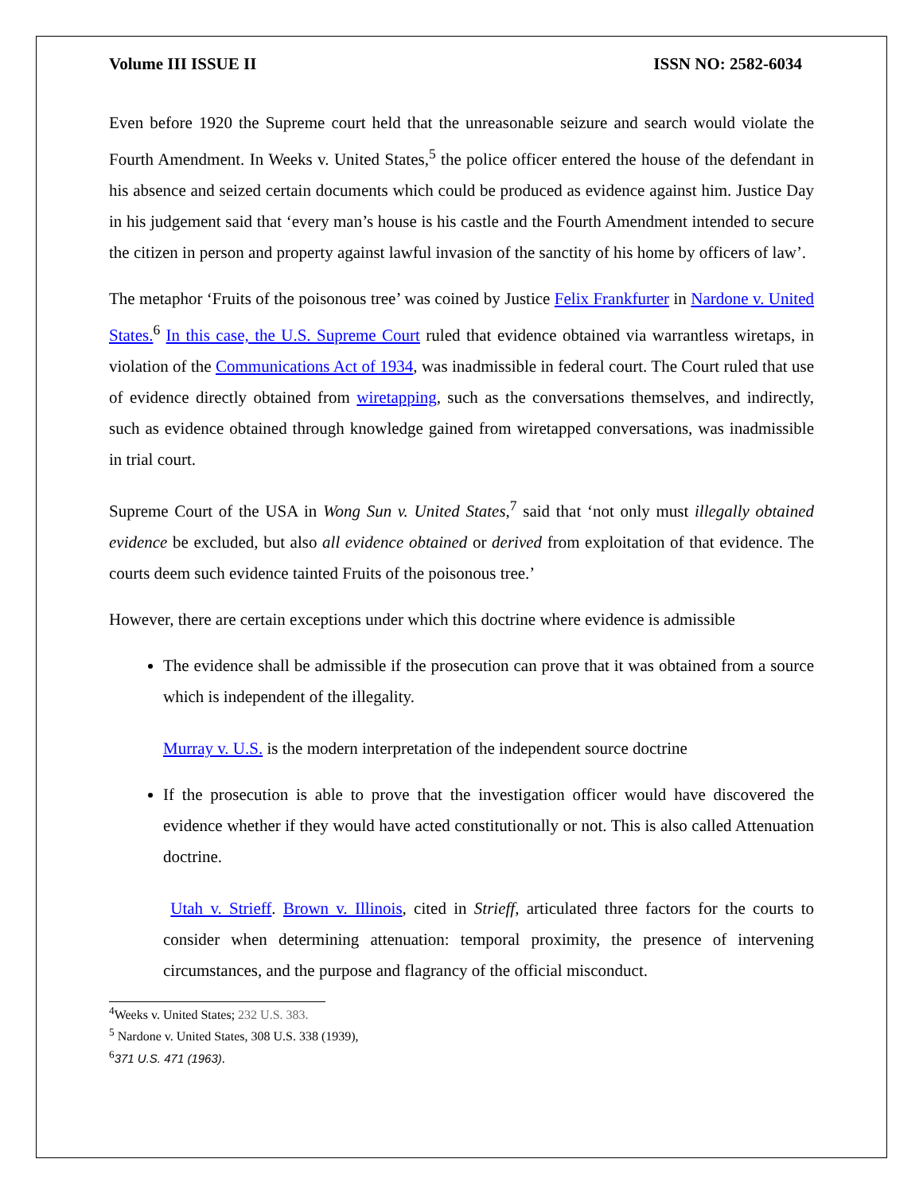Volume III ISSUE II ISSN NO: 2582-6034
Even before 1920 the Supreme court held that the unreasonable seizure and search would violate the Fourth Amendment. In Weeks v. United States,<sup>5</sup> the police officer entered the house of the defendant in his absence and seized certain documents which could be produced as evidence against him. Justice Day in his judgement said that ‘every man’s house is his castle and the Fourth Amendment intended to secure the citizen in person and property against lawful invasion of the sanctity of his home by officers of law’.
The metaphor ‘Fruits of the poisonous tree’ was coined by Justice Felix Frankfurter in Nardone v. United States.<sup>6</sup> In this case, the U.S. Supreme Court ruled that evidence obtained via warrantless wiretaps, in violation of the Communications Act of 1934, was inadmissible in federal court. The Court ruled that use of evidence directly obtained from wiretapping, such as the conversations themselves, and indirectly, such as evidence obtained through knowledge gained from wiretapped conversations, was inadmissible in trial court.
Supreme Court of the USA in Wong Sun v. United States,<sup>7</sup> said that ‘not only must illegally obtained evidence be excluded, but also all evidence obtained or derived from exploitation of that evidence. The courts deem such evidence tainted Fruits of the poisonous tree.’
However, there are certain exceptions under which this doctrine where evidence is admissible
The evidence shall be admissible if the prosecution can prove that it was obtained from a source which is independent of the illegality.
Murray v. U.S. is the modern interpretation of the independent source doctrine
If the prosecution is able to prove that the investigation officer would have discovered the evidence whether if they would have acted constitutionally or not. This is also called Attenuation doctrine.
Utah v. Strieff. Brown v. Illinois, cited in Strieff, articulated three factors for the courts to consider when determining attenuation: temporal proximity, the presence of intervening circumstances, and the purpose and flagrancy of the official misconduct.
<sup>4</sup> Weeks v. United States; 232 U.S. 383.
<sup>5</sup> Nardone v. United States, 308 U.S. 338 (1939),
<sup>6</sup> 371 U.S. 471 (1963).